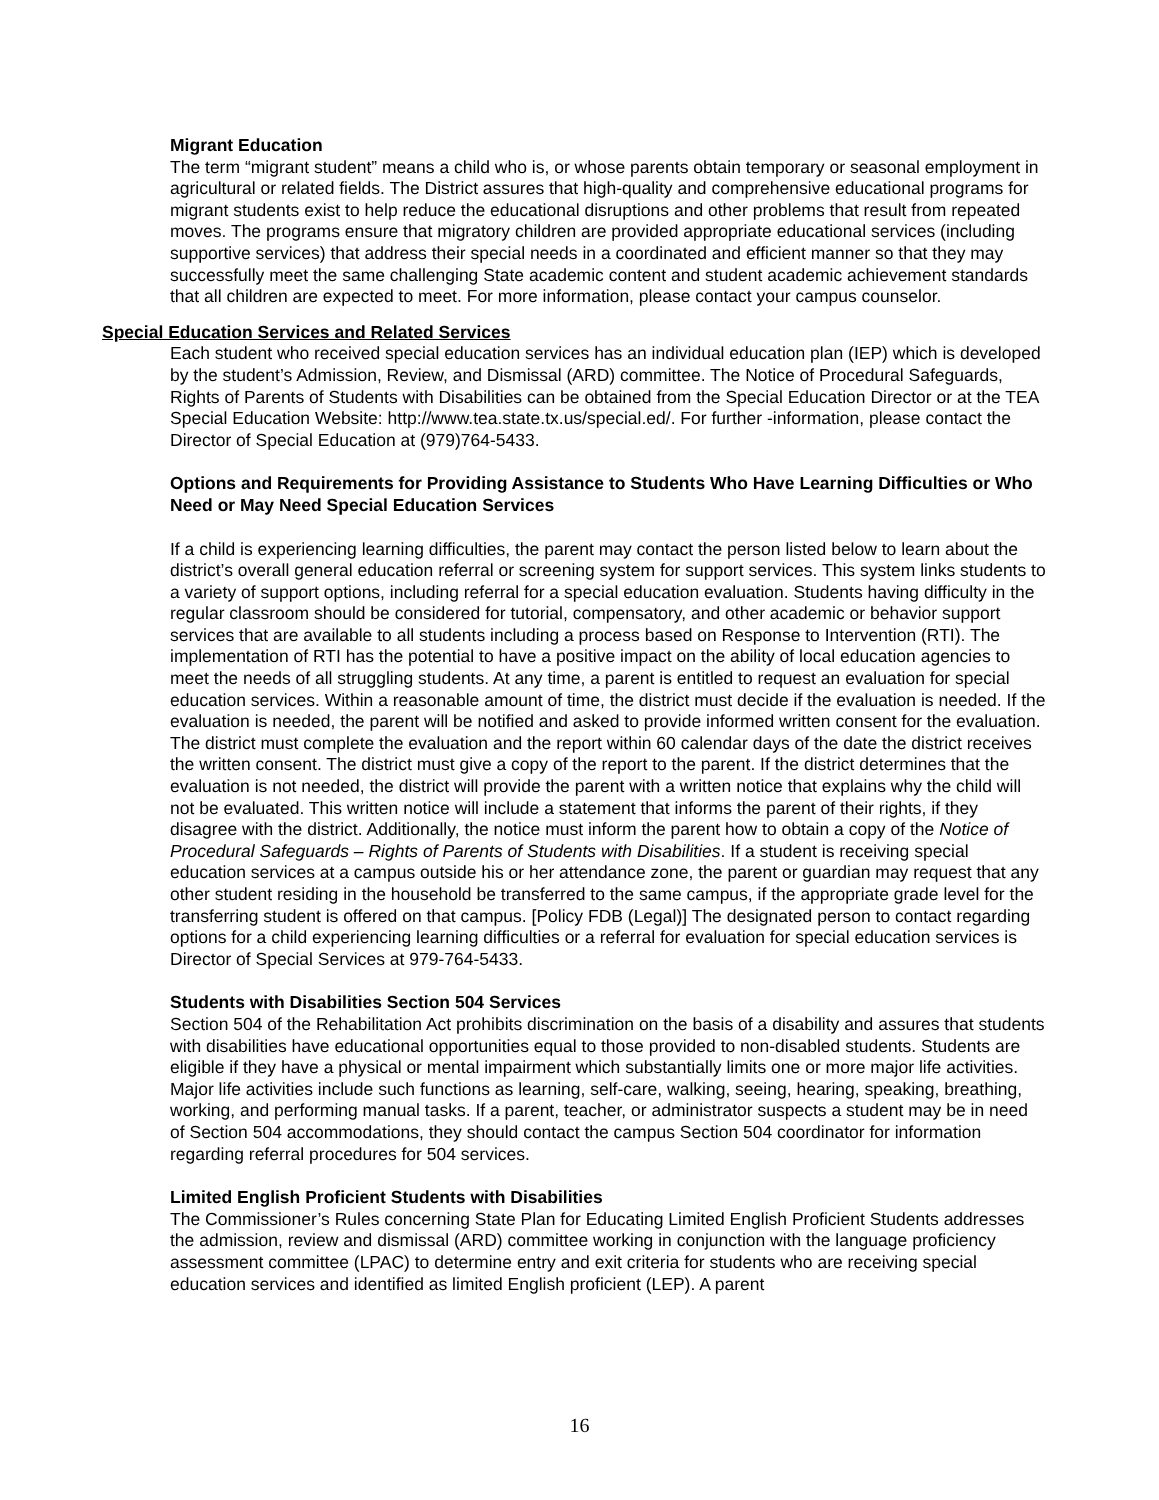Migrant Education
The term “migrant student” means a child who is, or whose parents obtain temporary or seasonal employment in agricultural or related fields. The District assures that high-quality and comprehensive educational programs for migrant students exist to help reduce the educational disruptions and other problems that result from repeated moves. The programs ensure that migratory children are provided appropriate educational services (including supportive services) that address their special needs in a coordinated and efficient manner so that they may successfully meet the same challenging State academic content and student academic achievement standards that all children are expected to meet. For more information, please contact your campus counselor.
Special Education Services and Related Services
Each student who received special education services has an individual education plan (IEP) which is developed by the student’s Admission, Review, and Dismissal (ARD) committee. The Notice of Procedural Safeguards, Rights of Parents of Students with Disabilities can be obtained from the Special Education Director or at the TEA Special Education Website: http://www.tea.state.tx.us/special.ed/. For further -information, please contact the Director of Special Education at (979)764-5433.
Options and Requirements for Providing Assistance to Students Who Have Learning Difficulties or Who Need or May Need Special Education Services
If a child is experiencing learning difficulties, the parent may contact the person listed below to learn about the district’s overall general education referral or screening system for support services. This system links students to a variety of support options, including referral for a special education evaluation. Students having difficulty in the regular classroom should be considered for tutorial, compensatory, and other academic or behavior support services that are available to all students including a process based on Response to Intervention (RTI). The implementation of RTI has the potential to have a positive impact on the ability of local education agencies to meet the needs of all struggling students. At any time, a parent is entitled to request an evaluation for special education services. Within a reasonable amount of time, the district must decide if the evaluation is needed. If the evaluation is needed, the parent will be notified and asked to provide informed written consent for the evaluation. The district must complete the evaluation and the report within 60 calendar days of the date the district receives the written consent. The district must give a copy of the report to the parent. If the district determines that the evaluation is not needed, the district will provide the parent with a written notice that explains why the child will not be evaluated. This written notice will include a statement that informs the parent of their rights, if they disagree with the district. Additionally, the notice must inform the parent how to obtain a copy of the Notice of Procedural Safeguards – Rights of Parents of Students with Disabilities. If a student is receiving special education services at a campus outside his or her attendance zone, the parent or guardian may request that any other student residing in the household be transferred to the same campus, if the appropriate grade level for the transferring student is offered on that campus. [Policy FDB (Legal)] The designated person to contact regarding options for a child experiencing learning difficulties or a referral for evaluation for special education services is Director of Special Services at 979-764-5433.
Students with Disabilities Section 504 Services
Section 504 of the Rehabilitation Act prohibits discrimination on the basis of a disability and assures that students with disabilities have educational opportunities equal to those provided to non-disabled students. Students are eligible if they have a physical or mental impairment which substantially limits one or more major life activities. Major life activities include such functions as learning, self-care, walking, seeing, hearing, speaking, breathing, working, and performing manual tasks. If a parent, teacher, or administrator suspects a student may be in need of Section 504 accommodations, they should contact the campus Section 504 coordinator for information regarding referral procedures for 504 services.
Limited English Proficient Students with Disabilities
The Commissioner’s Rules concerning State Plan for Educating Limited English Proficient Students addresses the admission, review and dismissal (ARD) committee working in conjunction with the language proficiency assessment committee (LPAC) to determine entry and exit criteria for students who are receiving special education services and identified as limited English proficient (LEP). A parent
16